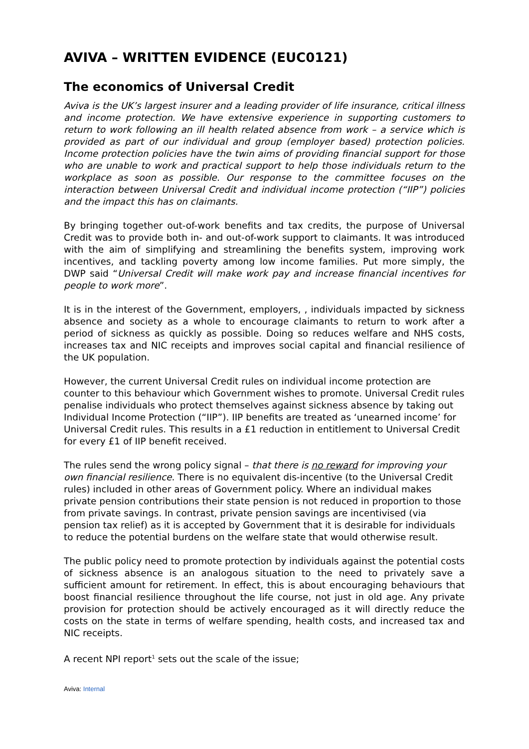AVIVA – WRITTEN EVIDENCE (EUC0121)
The economics of Universal Credit
Aviva is the UK’s largest insurer and a leading provider of life insurance, critical illness and income protection. We have extensive experience in supporting customers to return to work following an ill health related absence from work – a service which is provided as part of our individual and group (employer based) protection policies. Income protection policies have the twin aims of providing financial support for those who are unable to work and practical support to help those individuals return to the workplace as soon as possible. Our response to the committee focuses on the interaction between Universal Credit and individual income protection (“IIP”) policies and the impact this has on claimants.
By bringing together out-of-work benefits and tax credits, the purpose of Universal Credit was to provide both in- and out-of-work support to claimants. It was introduced with the aim of simplifying and streamlining the benefits system, improving work incentives, and tackling poverty among low income families. Put more simply, the DWP said “Universal Credit will make work pay and increase financial incentives for people to work more”.
It is in the interest of the Government, employers, , individuals impacted by sickness absence and society as a whole to encourage claimants to return to work after a period of sickness as quickly as possible. Doing so reduces welfare and NHS costs, increases tax and NIC receipts and improves social capital and financial resilience of the UK population.
However, the current Universal Credit rules on individual income protection are counter to this behaviour which Government wishes to promote. Universal Credit rules penalise individuals who protect themselves against sickness absence by taking out Individual Income Protection (“IIP”). IIP benefits are treated as ‘unearned income’ for Universal Credit rules. This results in a £1 reduction in entitlement to Universal Credit for every £1 of IIP benefit received.
The rules send the wrong policy signal – that there is no reward for improving your own financial resilience. There is no equivalent dis-incentive (to the Universal Credit rules) included in other areas of Government policy. Where an individual makes private pension contributions their state pension is not reduced in proportion to those from private savings. In contrast, private pension savings are incentivised (via pension tax relief) as it is accepted by Government that it is desirable for individuals to reduce the potential burdens on the welfare state that would otherwise result.
The public policy need to promote protection by individuals against the potential costs of sickness absence is an analogous situation to the need to privately save a sufficient amount for retirement. In effect, this is about encouraging behaviours that boost financial resilience throughout the life course, not just in old age. Any private provision for protection should be actively encouraged as it will directly reduce the costs on the state in terms of welfare spending, health costs, and increased tax and NIC receipts.
A recent NPI report<sup>1</sup> sets out the scale of the issue;
Aviva: Internal